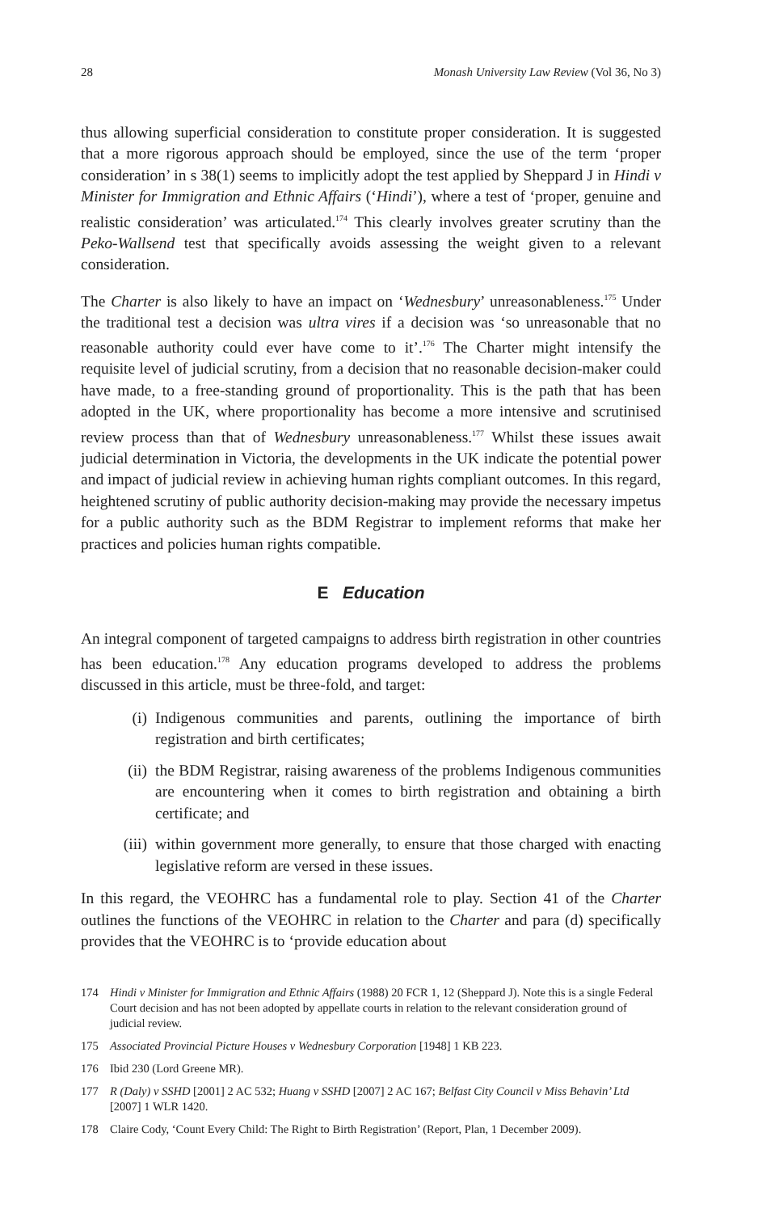28 Monash University Law Review (Vol 36, No 3)
thus allowing superficial consideration to constitute proper consideration. It is suggested that a more rigorous approach should be employed, since the use of the term ‘proper consideration’ in s 38(1) seems to implicitly adopt the test applied by Sheppard J in Hindi v Minister for Immigration and Ethnic Affairs (‘Hindi’), where a test of ‘proper, genuine and realistic consideration’ was articulated.<sup>174</sup> This clearly involves greater scrutiny than the Peko-Wallsend test that specifically avoids assessing the weight given to a relevant consideration.
The Charter is also likely to have an impact on ‘Wednesbury’ unreasonableness.<sup>175</sup> Under the traditional test a decision was ultra vires if a decision was ‘so unreasonable that no reasonable authority could ever have come to it’.<sup>176</sup> The Charter might intensify the requisite level of judicial scrutiny, from a decision that no reasonable decision-maker could have made, to a free-standing ground of proportionality. This is the path that has been adopted in the UK, where proportionality has become a more intensive and scrutinised review process than that of Wednesbury unreasonableness.<sup>177</sup> Whilst these issues await judicial determination in Victoria, the developments in the UK indicate the potential power and impact of judicial review in achieving human rights compliant outcomes. In this regard, heightened scrutiny of public authority decision-making may provide the necessary impetus for a public authority such as the BDM Registrar to implement reforms that make her practices and policies human rights compatible.
E Education
An integral component of targeted campaigns to address birth registration in other countries has been education.<sup>178</sup> Any education programs developed to address the problems discussed in this article, must be three-fold, and target:
(i) Indigenous communities and parents, outlining the importance of birth registration and birth certificates;
(ii) the BDM Registrar, raising awareness of the problems Indigenous communities are encountering when it comes to birth registration and obtaining a birth certificate; and
(iii) within government more generally, to ensure that those charged with enacting legislative reform are versed in these issues.
In this regard, the VEOHRC has a fundamental role to play. Section 41 of the Charter outlines the functions of the VEOHRC in relation to the Charter and para (d) specifically provides that the VEOHRC is to ‘provide education about
174 Hindi v Minister for Immigration and Ethnic Affairs (1988) 20 FCR 1, 12 (Sheppard J). Note this is a single Federal Court decision and has not been adopted by appellate courts in relation to the relevant consideration ground of judicial review.
175 Associated Provincial Picture Houses v Wednesbury Corporation [1948] 1 KB 223.
176 Ibid 230 (Lord Greene MR).
177 R (Daly) v SSHD [2001] 2 AC 532; Huang v SSHD [2007] 2 AC 167; Belfast City Council v Miss Behavin’ Ltd [2007] 1 WLR 1420.
178 Claire Cody, ‘Count Every Child: The Right to Birth Registration’ (Report, Plan, 1 December 2009).